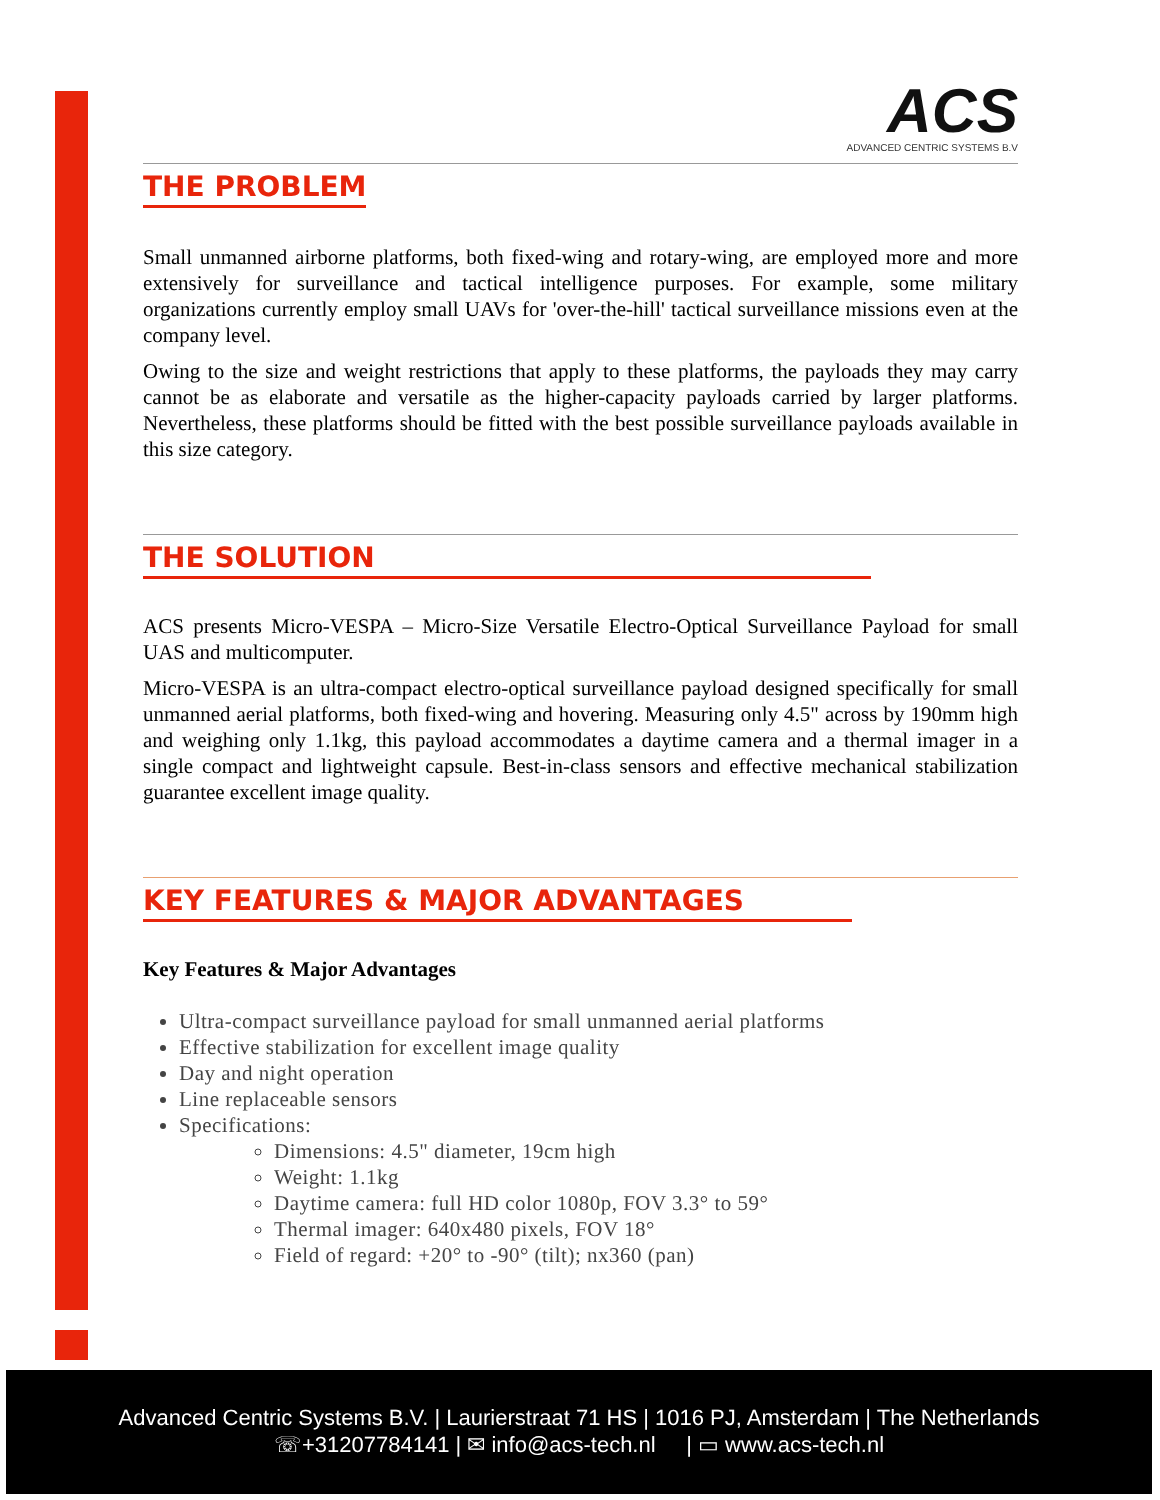ACS
ADVANCED CENTRIC SYSTEMS B.V
THE PROBLEM
Small unmanned airborne platforms, both fixed-wing and rotary-wing, are employed more and more extensively for surveillance and tactical intelligence purposes. For example, some military organizations currently employ small UAVs for 'over-the-hill' tactical surveillance missions even at the company level.
Owing to the size and weight restrictions that apply to these platforms, the payloads they may carry cannot be as elaborate and versatile as the higher-capacity payloads carried by larger platforms. Nevertheless, these platforms should be fitted with the best possible surveillance payloads available in this size category.
THE SOLUTION
ACS presents Micro-VESPA – Micro-Size Versatile Electro-Optical Surveillance Payload for small UAS and multicomputer.
Micro-VESPA is an ultra-compact electro-optical surveillance payload designed specifically for small unmanned aerial platforms, both fixed-wing and hovering. Measuring only 4.5" across by 190mm high and weighing only 1.1kg, this payload accommodates a daytime camera and a thermal imager in a single compact and lightweight capsule. Best-in-class sensors and effective mechanical stabilization guarantee excellent image quality.
KEY FEATURES & MAJOR ADVANTAGES
Key Features & Major Advantages
Ultra-compact surveillance payload for small unmanned aerial platforms
Effective stabilization for excellent image quality
Day and night operation
Line replaceable sensors
Specifications:
Dimensions: 4.5" diameter, 19cm high
Weight: 1.1kg
Daytime camera: full HD color 1080p, FOV 3.3° to 59°
Thermal imager: 640x480 pixels, FOV 18°
Field of regard: +20° to -90° (tilt); nx360 (pan)
Advanced Centric Systems B.V. | Laurierstraat 71 HS | 1016 PJ, Amsterdam | The Netherlands
☏+31207784141 | ✉ info@acs-tech.nl | ▭ www.acs-tech.nl